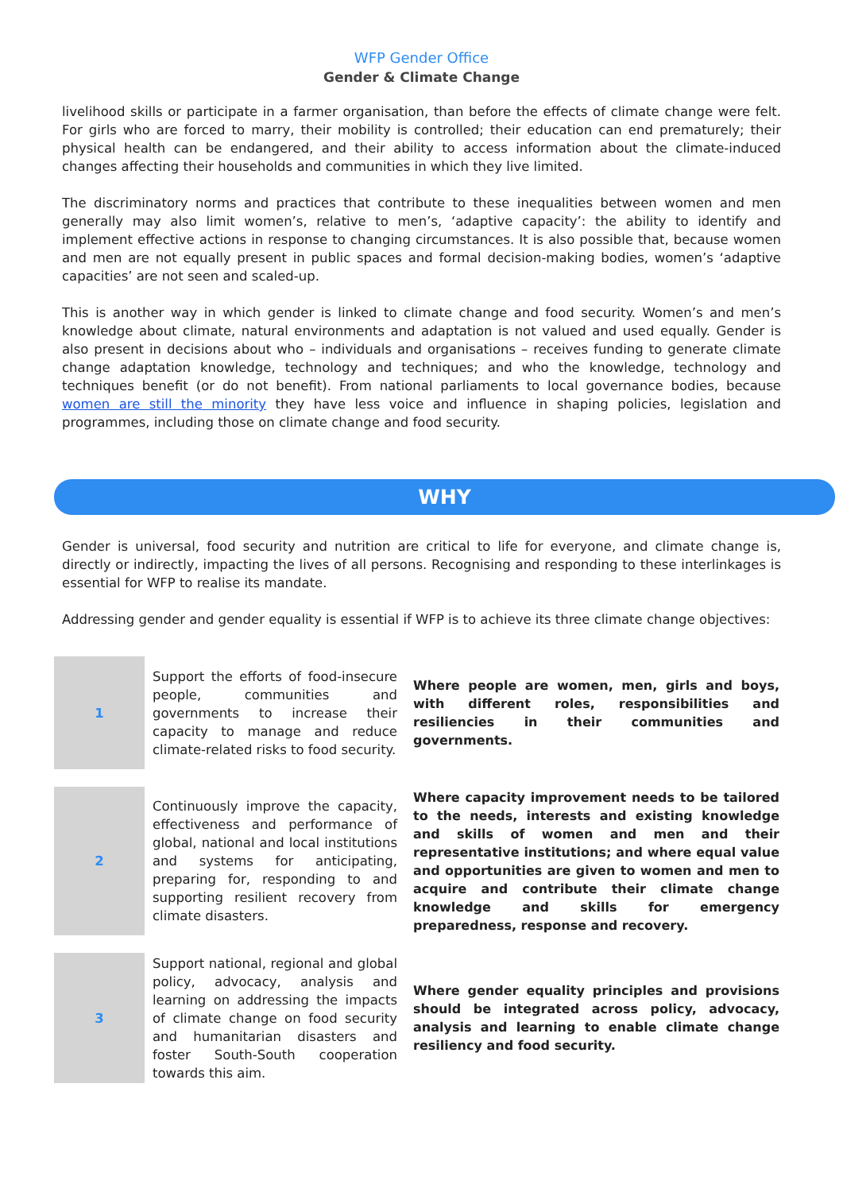WFP Gender Office
Gender & Climate Change
livelihood skills or participate in a farmer organisation, than before the effects of climate change were felt. For girls who are forced to marry, their mobility is controlled; their education can end prematurely; their physical health can be endangered, and their ability to access information about the climate-induced changes affecting their households and communities in which they live limited.
The discriminatory norms and practices that contribute to these inequalities between women and men generally may also limit women’s, relative to men’s, ‘adaptive capacity’: the ability to identify and implement effective actions in response to changing circumstances. It is also possible that, because women and men are not equally present in public spaces and formal decision-making bodies, women’s ‘adaptive capacities’ are not seen and scaled-up.
This is another way in which gender is linked to climate change and food security. Women’s and men’s knowledge about climate, natural environments and adaptation is not valued and used equally. Gender is also present in decisions about who – individuals and organisations – receives funding to generate climate change adaptation knowledge, technology and techniques; and who the knowledge, technology and techniques benefit (or do not benefit). From national parliaments to local governance bodies, because women are still the minority they have less voice and influence in shaping policies, legislation and programmes, including those on climate change and food security.
WHY
Gender is universal, food security and nutrition are critical to life for everyone, and climate change is, directly or indirectly, impacting the lives of all persons. Recognising and responding to these interlinkages is essential for WFP to realise its mandate.
Addressing gender and gender equality is essential if WFP is to achieve its three climate change objectives:
| 1 | Support the efforts of food-insecure people, communities and governments to increase their capacity to manage and reduce climate-related risks to food security. | Where people are women, men, girls and boys, with different roles, responsibilities and resiliencies in their communities and governments. |
| 2 | Continuously improve the capacity, effectiveness and performance of global, national and local institutions and systems for anticipating, preparing for, responding to and supporting resilient recovery from climate disasters. | Where capacity improvement needs to be tailored to the needs, interests and existing knowledge and skills of women and men and their representative institutions; and where equal value and opportunities are given to women and men to acquire and contribute their climate change knowledge and skills for emergency preparedness, response and recovery. |
| 3 | Support national, regional and global policy, advocacy, analysis and learning on addressing the impacts of climate change on food security and humanitarian disasters and foster South-South cooperation towards this aim. | Where gender equality principles and provisions should be integrated across policy, advocacy, analysis and learning to enable climate change resiliency and food security. |